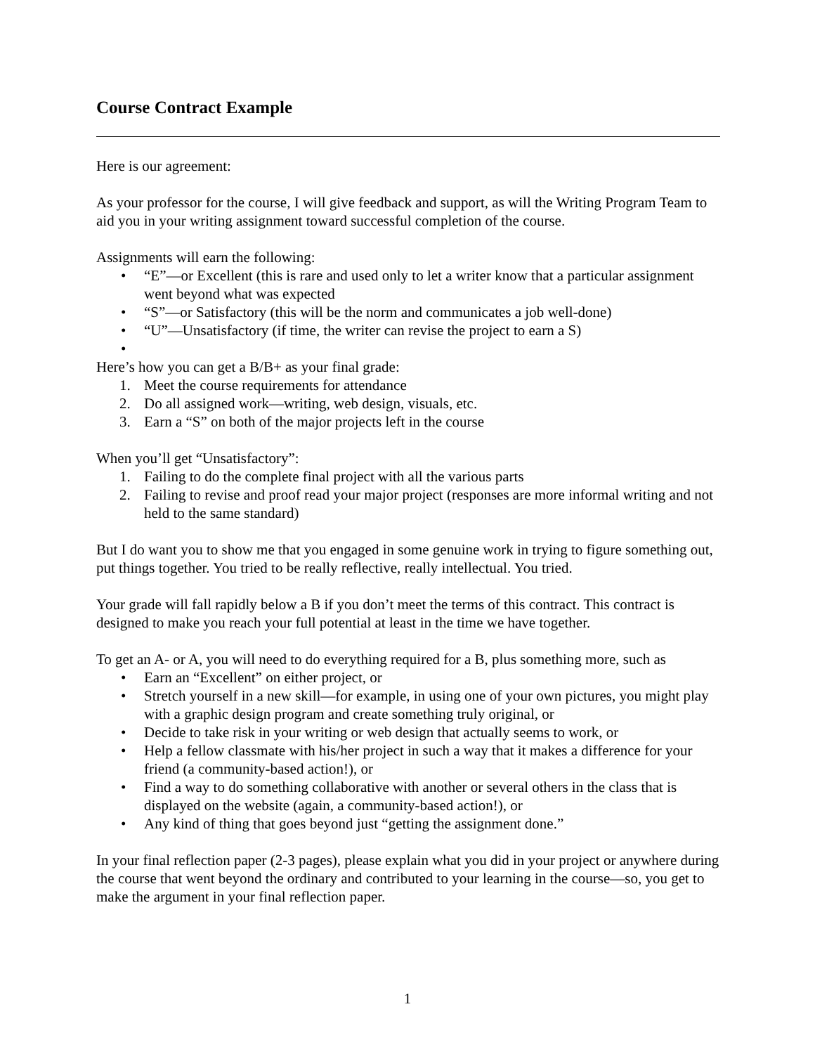Course Contract Example
Here is our agreement:
As your professor for the course, I will give feedback and support, as will the Writing Program Team to aid you in your writing assignment toward successful completion of the course.
Assignments will earn the following:
• “E”—or Excellent (this is rare and used only to let a writer know that a particular assignment went beyond what was expected
• “S”—or Satisfactory (this will be the norm and communicates a job well-done)
• “U”—Unsatisfactory (if time, the writer can revise the project to earn a S)
•
Here’s how you can get a B/B+ as your final grade:
1. Meet the course requirements for attendance
2. Do all assigned work—writing, web design, visuals, etc.
3. Earn a “S” on both of the major projects left in the course
When you’ll get “Unsatisfactory”:
1. Failing to do the complete final project with all the various parts
2. Failing to revise and proof read your major project (responses are more informal writing and not held to the same standard)
But I do want you to show me that you engaged in some genuine work in trying to figure something out, put things together. You tried to be really reflective, really intellectual. You tried.
Your grade will fall rapidly below a B if you don’t meet the terms of this contract. This contract is designed to make you reach your full potential at least in the time we have together.
To get an A- or A, you will need to do everything required for a B, plus something more, such as
• Earn an “Excellent” on either project, or
• Stretch yourself in a new skill—for example, in using one of your own pictures, you might play with a graphic design program and create something truly original, or
• Decide to take risk in your writing or web design that actually seems to work, or
• Help a fellow classmate with his/her project in such a way that it makes a difference for your friend (a community-based action!), or
• Find a way to do something collaborative with another or several others in the class that is displayed on the website (again, a community-based action!), or
• Any kind of thing that goes beyond just “getting the assignment done.”
In your final reflection paper (2-3 pages), please explain what you did in your project or anywhere during the course that went beyond the ordinary and contributed to your learning in the course—so, you get to make the argument in your final reflection paper.
1